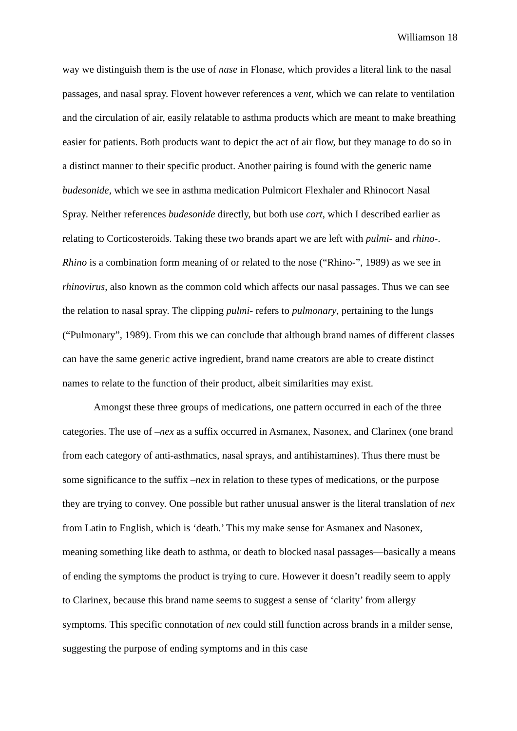Williamson 18
way we distinguish them is the use of nase in Flonase, which provides a literal link to the nasal passages, and nasal spray. Flovent however references a vent, which we can relate to ventilation and the circulation of air, easily relatable to asthma products which are meant to make breathing easier for patients. Both products want to depict the act of air flow, but they manage to do so in a distinct manner to their specific product. Another pairing is found with the generic name budesonide, which we see in asthma medication Pulmicort Flexhaler and Rhinocort Nasal Spray. Neither references budesonide directly, but both use cort, which I described earlier as relating to Corticosteroids. Taking these two brands apart we are left with pulmi- and rhino-. Rhino is a combination form meaning of or related to the nose (“Rhino-”, 1989) as we see in rhinovirus, also known as the common cold which affects our nasal passages. Thus we can see the relation to nasal spray. The clipping pulmi- refers to pulmonary, pertaining to the lungs (“Pulmonary”, 1989). From this we can conclude that although brand names of different classes can have the same generic active ingredient, brand name creators are able to create distinct names to relate to the function of their product, albeit similarities may exist.
Amongst these three groups of medications, one pattern occurred in each of the three categories. The use of –nex as a suffix occurred in Asmanex, Nasonex, and Clarinex (one brand from each category of anti-asthmatics, nasal sprays, and antihistamines). Thus there must be some significance to the suffix –nex in relation to these types of medications, or the purpose they are trying to convey. One possible but rather unusual answer is the literal translation of nex from Latin to English, which is ‘death.’ This my make sense for Asmanex and Nasonex, meaning something like death to asthma, or death to blocked nasal passages—basically a means of ending the symptoms the product is trying to cure. However it doesn’t readily seem to apply to Clarinex, because this brand name seems to suggest a sense of ‘clarity’ from allergy symptoms. This specific connotation of nex could still function across brands in a milder sense, suggesting the purpose of ending symptoms and in this case